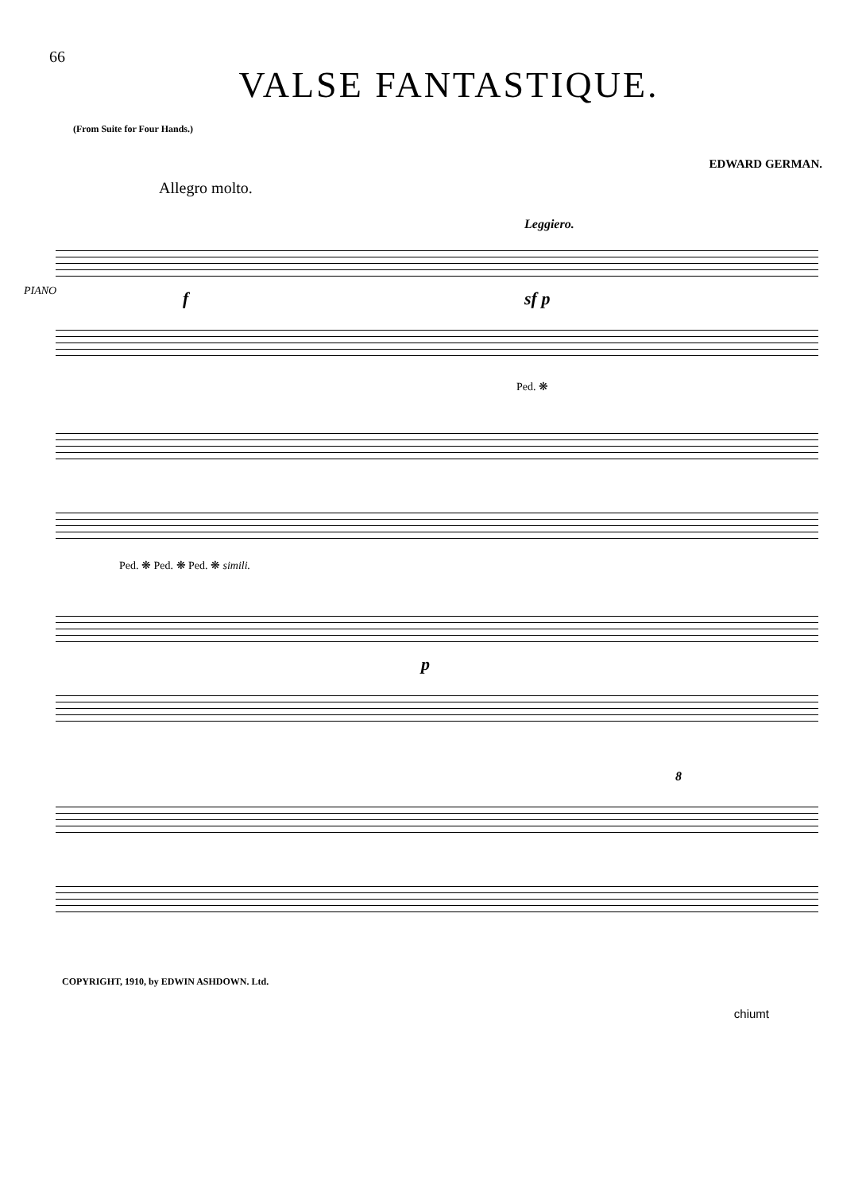66
VALSE FANTASTIQUE.
(From Suite for Four Hands.)
EDWARD GERMAN.
Allegro molto.
PIANO
Leggiero.
f sf p
Ped. ❋
Ped. ❋ Ped. ❋ Ped. ❋ simili.
p
8
COPYRIGHT, 1910, by EDWIN ASHDOWN. Ltd.
chiumt